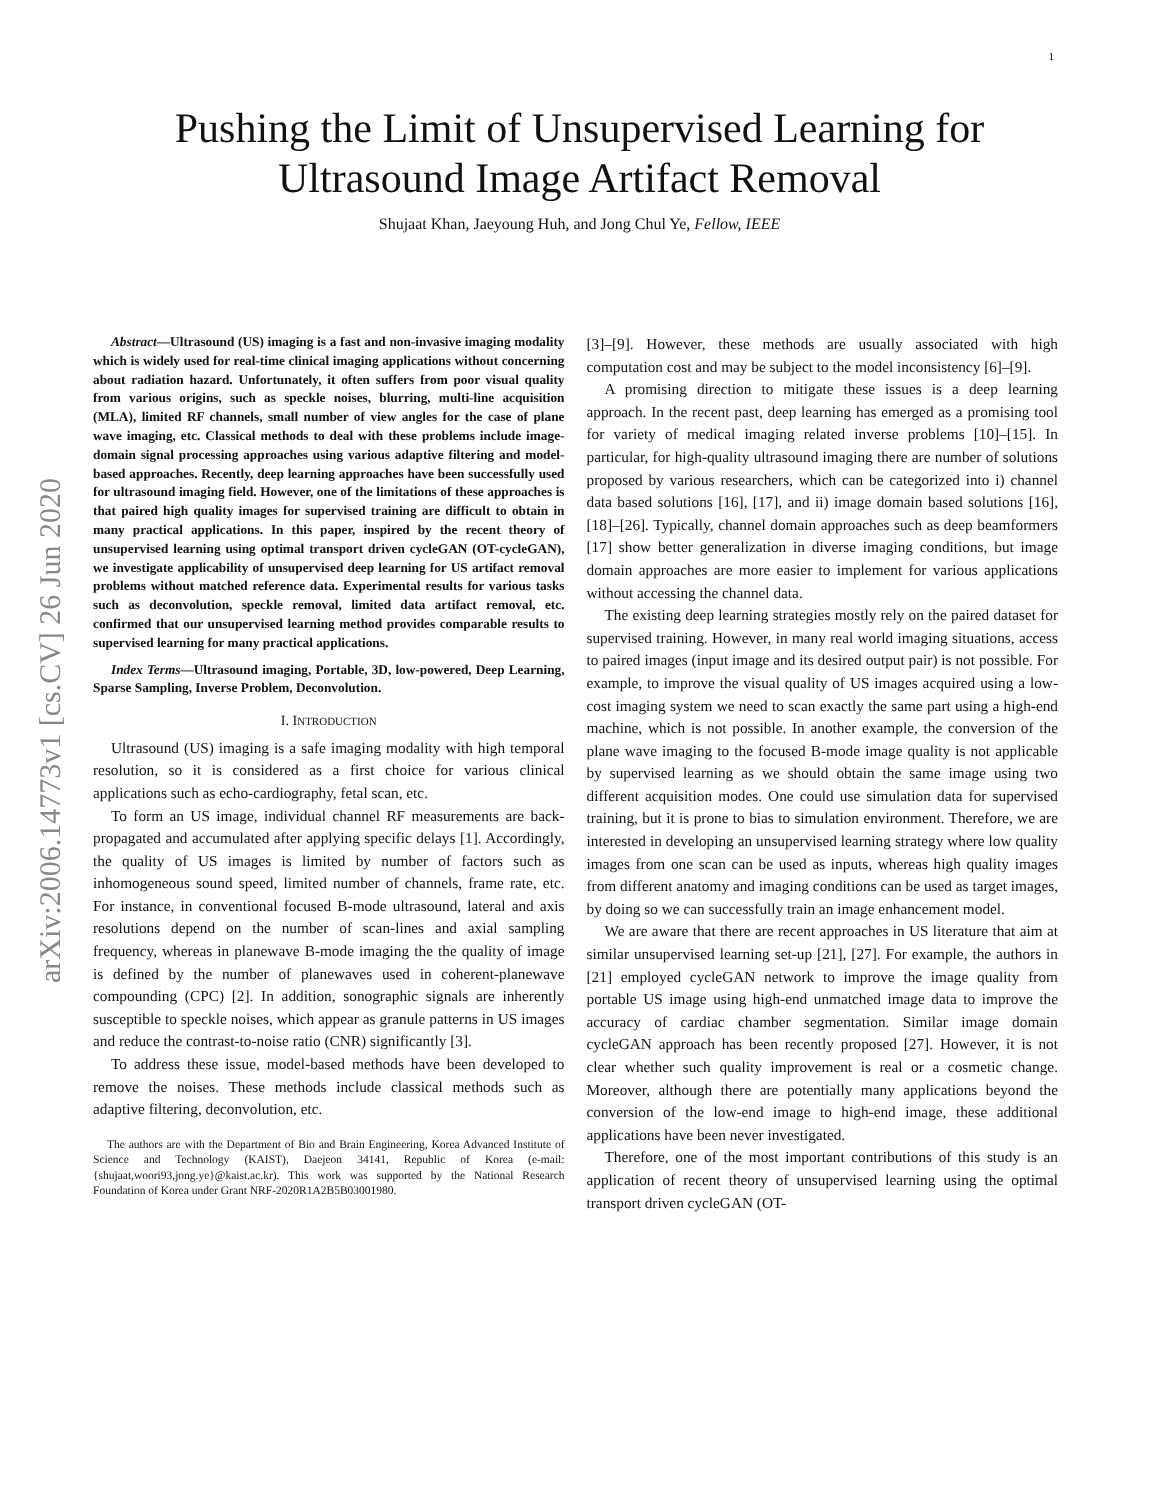1
arXiv:2006.14773v1 [cs.CV] 26 Jun 2020
Pushing the Limit of Unsupervised Learning for
Ultrasound Image Artifact Removal
Shujaat Khan, Jaeyoung Huh, and Jong Chul Ye, Fellow, IEEE
Abstract—Ultrasound (US) imaging is a fast and non-invasive imaging modality which is widely used for real-time clinical imaging applications without concerning about radiation hazard. Unfortunately, it often suffers from poor visual quality from various origins, such as speckle noises, blurring, multi-line acquisition (MLA), limited RF channels, small number of view angles for the case of plane wave imaging, etc. Classical methods to deal with these problems include image-domain signal processing approaches using various adaptive filtering and model-based approaches. Recently, deep learning approaches have been successfully used for ultrasound imaging field. However, one of the limitations of these approaches is that paired high quality images for supervised training are difficult to obtain in many practical applications. In this paper, inspired by the recent theory of unsupervised learning using optimal transport driven cycleGAN (OT-cycleGAN), we investigate applicability of unsupervised deep learning for US artifact removal problems without matched reference data. Experimental results for various tasks such as deconvolution, speckle removal, limited data artifact removal, etc. confirmed that our unsupervised learning method provides comparable results to supervised learning for many practical applications.
Index Terms—Ultrasound imaging, Portable, 3D, low-powered, Deep Learning, Sparse Sampling, Inverse Problem, Deconvolution.
I. INTRODUCTION
Ultrasound (US) imaging is a safe imaging modality with high temporal resolution, so it is considered as a first choice for various clinical applications such as echo-cardiography, fetal scan, etc.
To form an US image, individual channel RF measurements are back-propagated and accumulated after applying specific delays [1]. Accordingly, the quality of US images is limited by number of factors such as inhomogeneous sound speed, limited number of channels, frame rate, etc. For instance, in conventional focused B-mode ultrasound, lateral and axis resolutions depend on the number of scan-lines and axial sampling frequency, whereas in planewave B-mode imaging the the quality of image is defined by the number of planewaves used in coherent-planewave compounding (CPC) [2]. In addition, sonographic signals are inherently susceptible to speckle noises, which appear as granule patterns in US images and reduce the contrast-to-noise ratio (CNR) significantly [3].
To address these issue, model-based methods have been developed to remove the noises. These methods include classical methods such as adaptive filtering, deconvolution, etc.
The authors are with the Department of Bio and Brain Engineering, Korea Advanced Institute of Science and Technology (KAIST), Daejeon 34141, Republic of Korea (e-mail:{shujaat,woori93,jong.ye}@kaist.ac.kr). This work was supported by the National Research Foundation of Korea under Grant NRF-2020R1A2B5B03001980.
[3]–[9]. However, these methods are usually associated with high computation cost and may be subject to the model inconsistency [6]–[9].
A promising direction to mitigate these issues is a deep learning approach. In the recent past, deep learning has emerged as a promising tool for variety of medical imaging related inverse problems [10]–[15]. In particular, for high-quality ultrasound imaging there are number of solutions proposed by various researchers, which can be categorized into i) channel data based solutions [16], [17], and ii) image domain based solutions [16], [18]–[26]. Typically, channel domain approaches such as deep beamformers [17] show better generalization in diverse imaging conditions, but image domain approaches are more easier to implement for various applications without accessing the channel data.
The existing deep learning strategies mostly rely on the paired dataset for supervised training. However, in many real world imaging situations, access to paired images (input image and its desired output pair) is not possible. For example, to improve the visual quality of US images acquired using a low-cost imaging system we need to scan exactly the same part using a high-end machine, which is not possible. In another example, the conversion of the plane wave imaging to the focused B-mode image quality is not applicable by supervised learning as we should obtain the same image using two different acquisition modes. One could use simulation data for supervised training, but it is prone to bias to simulation environment. Therefore, we are interested in developing an unsupervised learning strategy where low quality images from one scan can be used as inputs, whereas high quality images from different anatomy and imaging conditions can be used as target images, by doing so we can successfully train an image enhancement model.
We are aware that there are recent approaches in US literature that aim at similar unsupervised learning set-up [21], [27]. For example, the authors in [21] employed cycleGAN network to improve the image quality from portable US image using high-end unmatched image data to improve the accuracy of cardiac chamber segmentation. Similar image domain cycleGAN approach has been recently proposed [27]. However, it is not clear whether such quality improvement is real or a cosmetic change. Moreover, although there are potentially many applications beyond the conversion of the low-end image to high-end image, these additional applications have been never investigated.
Therefore, one of the most important contributions of this study is an application of recent theory of unsupervised learning using the optimal transport driven cycleGAN (OT-